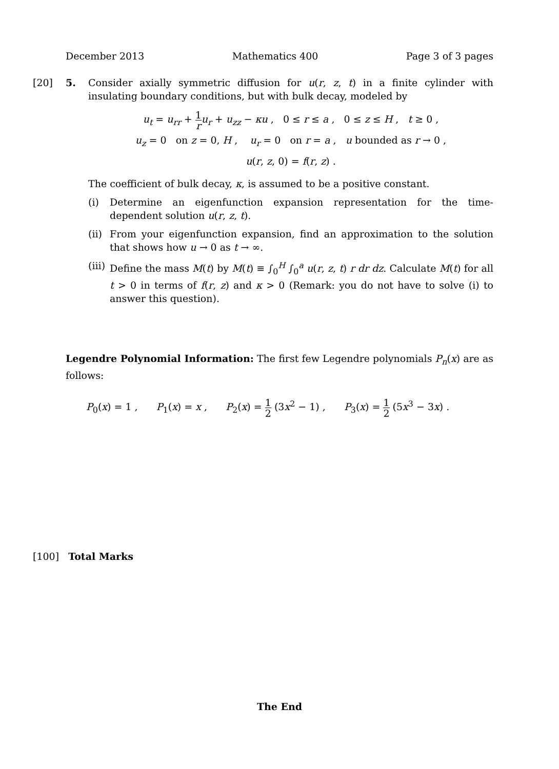December 2013 Mathematics 400 Page 3 of 3 pages
[20] 5. Consider axially symmetric diffusion for u(r, z, t) in a finite cylinder with insulating boundary conditions, but with bulk decay, modeled by
u<sub>t</sub> = u<sub>rr</sub> + 1 r u<sub>r</sub> + u<sub>zz</sub> − κu , 0 ≤ r ≤ a , 0 ≤ z ≤ H , t ≥ 0 ,
u<sub>z</sub> = 0 on z = 0, H , u<sub>r</sub> = 0 on r = a , u bounded as r → 0 ,
u(r, z, 0) = f(r, z) .
The coefficient of bulk decay, κ, is assumed to be a positive constant.
(i) Determine an eigenfunction expansion representation for the time-dependent solution u(r, z, t).
(ii)
From your eigenfunction expansion, find an approximation to the solution that shows how u → 0 as t → ∞.
(iii)
Define the mass M(t) by M(t) ≡ ∫<sub>0</sub><sup>H</sup> ∫<sub>0</sub><sup>a</sup> u(r, z, t) r dr dz. Calculate M(t) for all t > 0 in terms of f(r, z) and κ > 0 (Remark: you do not have to solve (i) to answer this question).
Legendre Polynomial Information: The first few Legendre polynomials P<sub>n</sub>(x) are as follows:
P<sub>0</sub>(x) = 1 , P<sub>1</sub>(x) = x , P<sub>2</sub>(x) = 1 2 (3x<sup>2</sup> − 1) , P<sub>3</sub>(x) = 1 2 (5x<sup>3</sup> − 3x) .
[100] Total Marks
The End